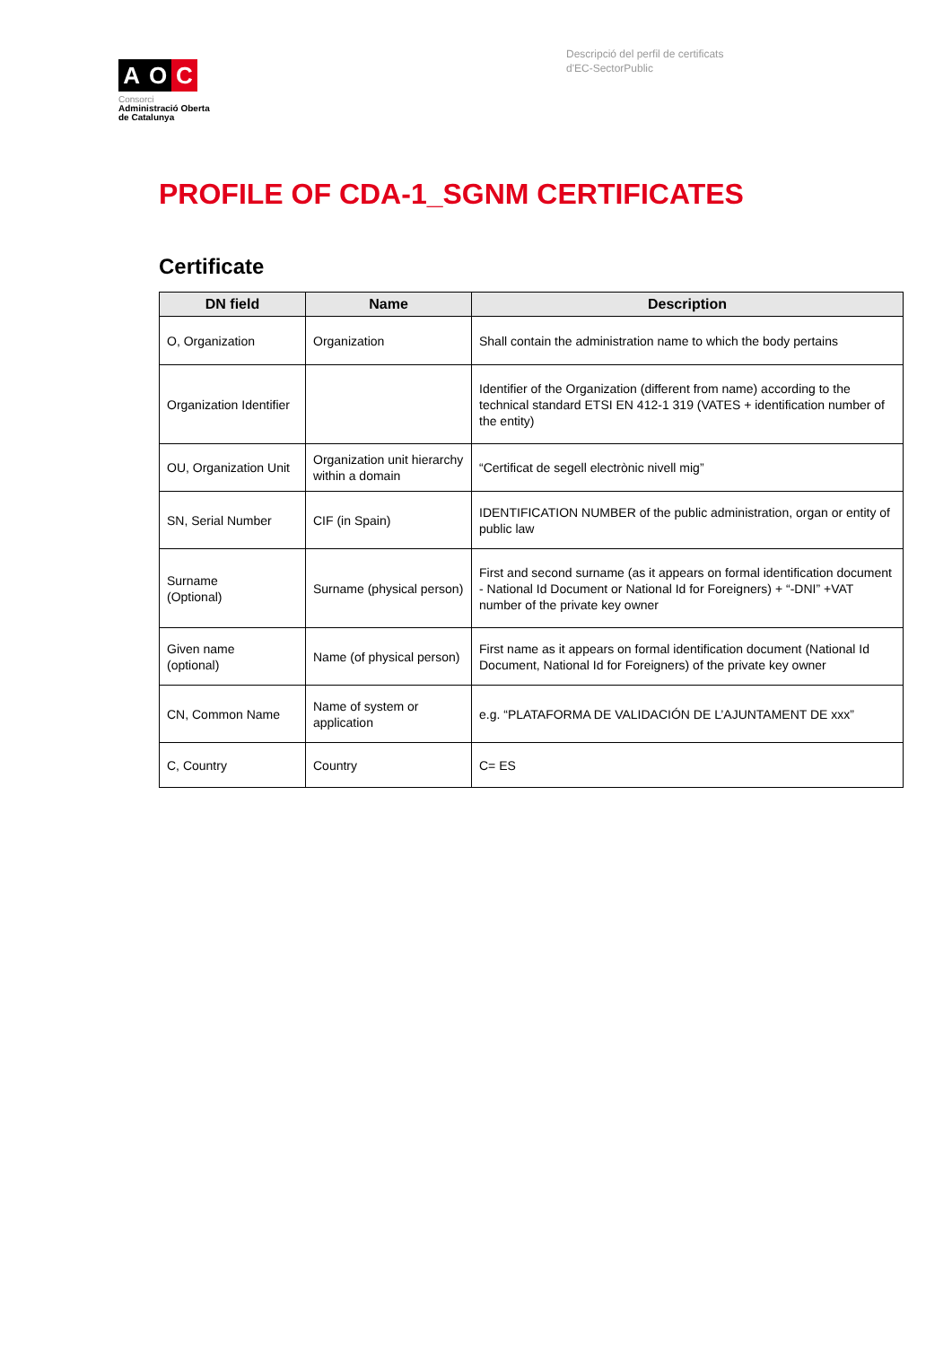A O C
Consorci
Administració Oberta
de Catalunya
Descripció del perfil de certificats d'EC-SectorPublic
PROFILE OF CDA-1_SGNM CERTIFICATES
Certificate
| DN field | Name | Description |
| --- | --- | --- |
| O, Organization | Organization | Shall contain the administration name to which the body pertains |
| Organization Identifier | | Identifier of the Organization (different from name) according to the technical standard ETSI EN 412-1 319 (VATES + identification number of the entity) |
| OU, Organization Unit | Organization unit hierarchy within a domain | “Certificat de segell electrònic nivell mig” |
| SN, Serial Number | CIF (in Spain) | IDENTIFICATION NUMBER of the public administration, organ or entity of public law |
| Surname (Optional) | Surname (physical person) | First and second surname (as it appears on formal identification document - National Id Document or National Id for Foreigners) + “-DNI” +VAT number of the private key owner |
| Given name (optional) | Name (of physical person) | First name as it appears on formal identification document (National Id Document, National Id for Foreigners) of the private key owner |
| CN, Common Name | Name of system or application | e.g. “PLATAFORMA DE VALIDACIÓN DE L’AJUNTAMENT DE xxx” |
| C, Country | Country | C= ES |